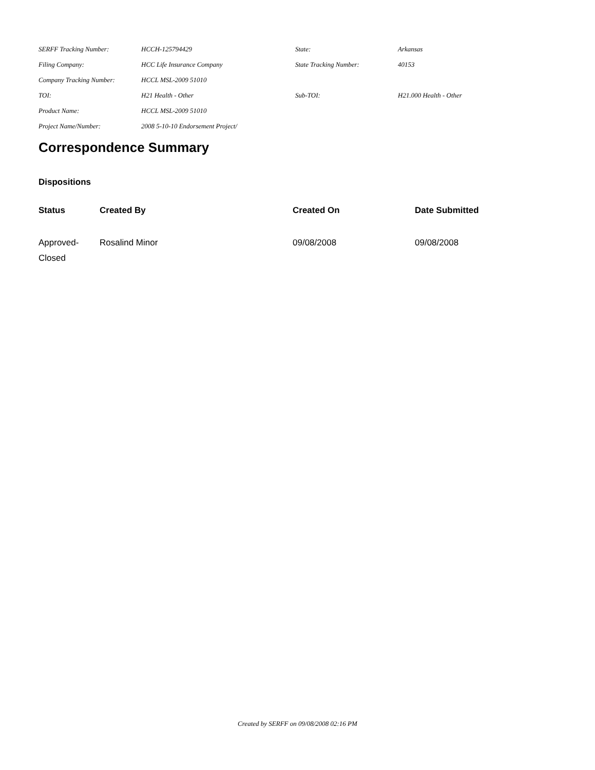| SERFF Tracking Number: | HCCH-125794429 | State: | Arkansas |
| Filing Company: | HCC Life Insurance Company | State Tracking Number: | 40153 |
| Company Tracking Number: | HCCL MSL-2009 51010 | | |
| TOI: | H21 Health - Other | Sub-TOI: | H21.000 Health - Other |
| Product Name: | HCCL MSL-2009 51010 | | |
| Project Name/Number: | 2008 5-10-10 Endorsement Project/ | | |
Correspondence Summary
Dispositions
| Status | Created By | Created On | Date Submitted |
| --- | --- | --- | --- |
| Approved- Closed | Rosalind Minor | 09/08/2008 | 09/08/2008 |
Created by SERFF on 09/08/2008 02:16 PM